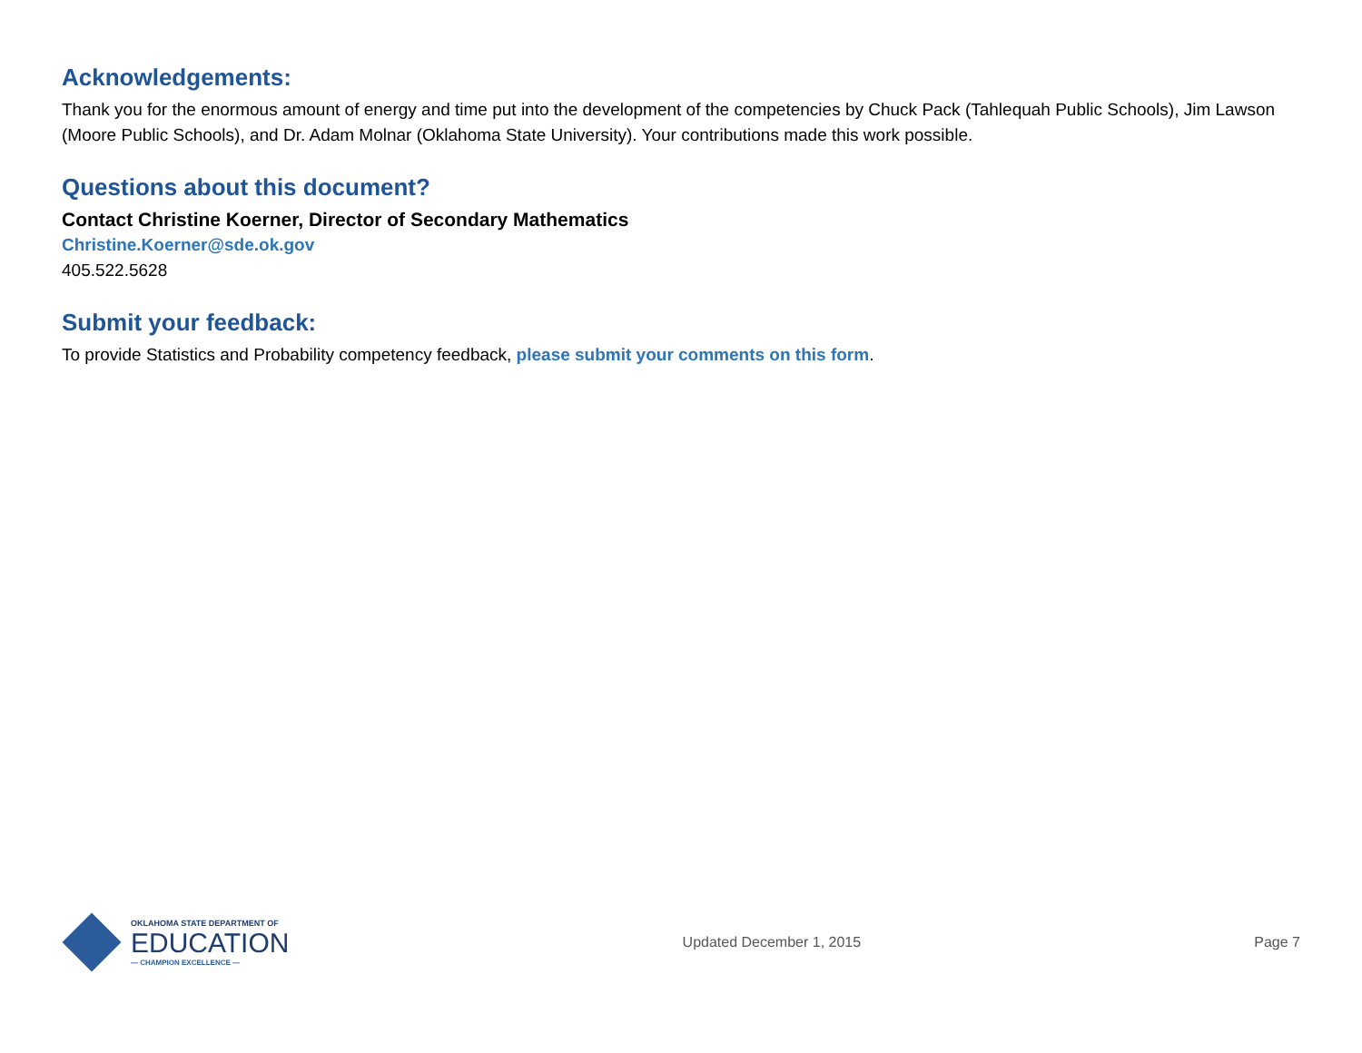Acknowledgements:
Thank you for the enormous amount of energy and time put into the development of the competencies by Chuck Pack (Tahlequah Public Schools), Jim Lawson (Moore Public Schools), and Dr. Adam Molnar (Oklahoma State University). Your contributions made this work possible.
Questions about this document?
Contact Christine Koerner, Director of Secondary Mathematics
Christine.Koerner@sde.ok.gov
405.522.5628
Submit your feedback:
To provide Statistics and Probability competency feedback, please submit your comments on this form.
OKLAHOMA STATE DEPARTMENT OF
EDUCATION
— CHAMPION EXCELLENCE —
Updated December 1, 2015 Page 7